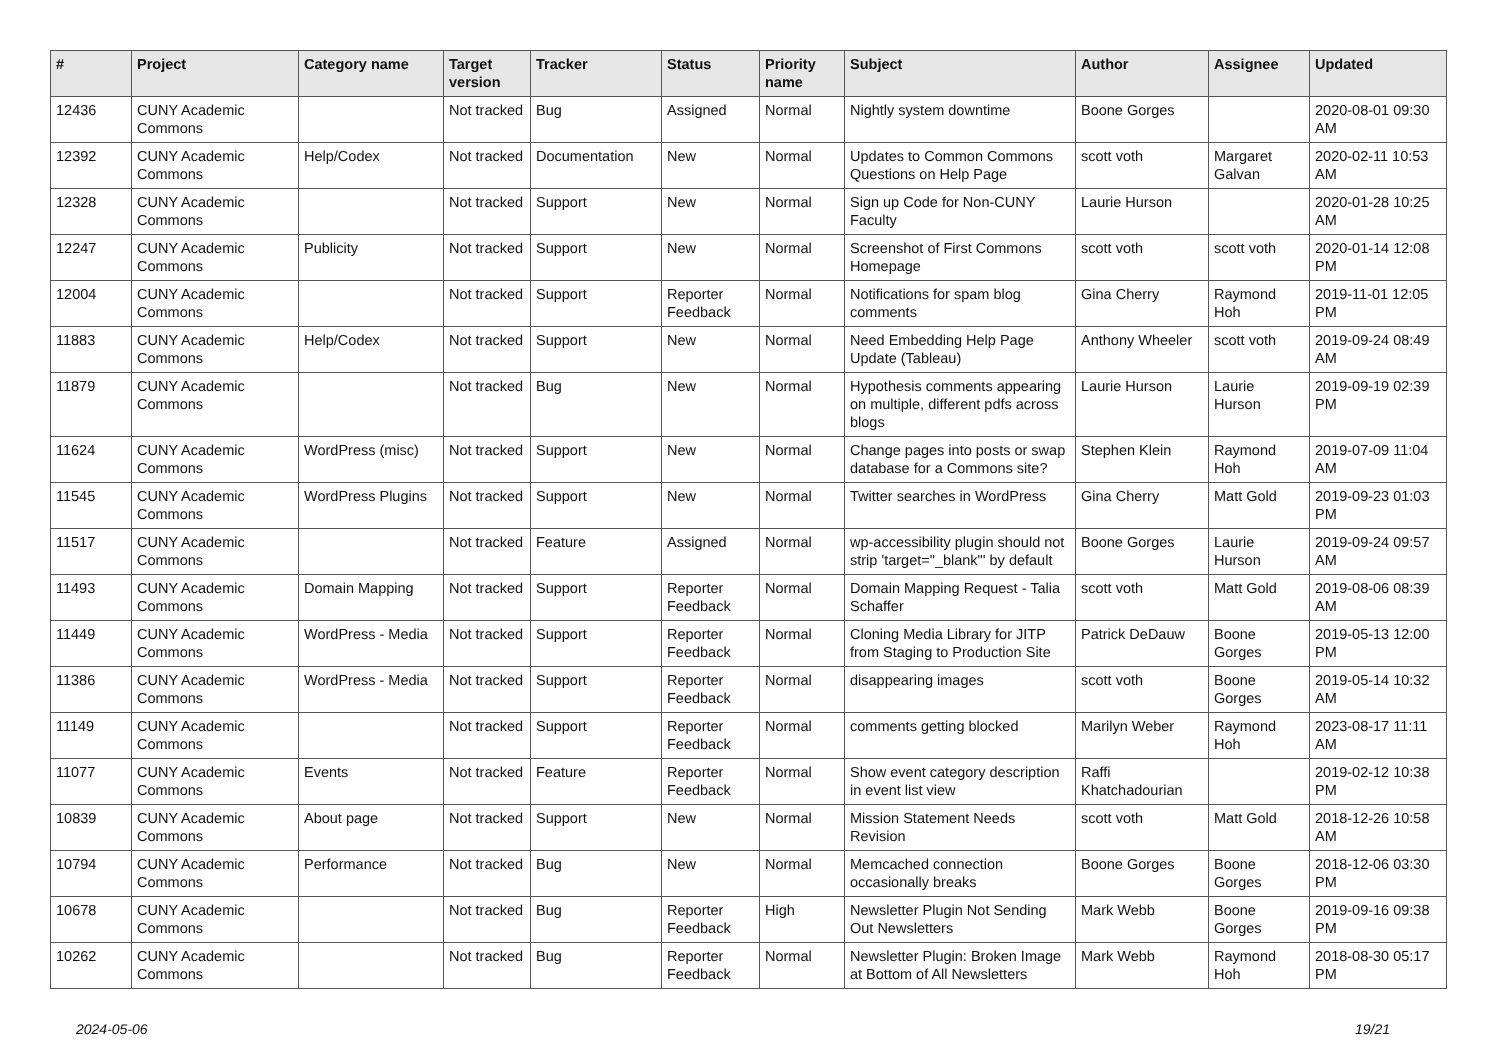| # | Project | Category name | Target version | Tracker | Status | Priority name | Subject | Author | Assignee | Updated |
| --- | --- | --- | --- | --- | --- | --- | --- | --- | --- | --- |
| 12436 | CUNY Academic Commons | | Not tracked | Bug | Assigned | Normal | Nightly system downtime | Boone Gorges | | 2020-08-01 09:30 AM |
| 12392 | CUNY Academic Commons | Help/Codex | Not tracked | Documentation | New | Normal | Updates to Common Commons Questions on Help Page | scott voth | Margaret Galvan | 2020-02-11 10:53 AM |
| 12328 | CUNY Academic Commons | | Not tracked | Support | New | Normal | Sign up Code for Non-CUNY Faculty | Laurie Hurson | | 2020-01-28 10:25 AM |
| 12247 | CUNY Academic Commons | Publicity | Not tracked | Support | New | Normal | Screenshot of First Commons Homepage | scott voth | scott voth | 2020-01-14 12:08 PM |
| 12004 | CUNY Academic Commons | | Not tracked | Support | Reporter Feedback | Normal | Notifications for spam blog comments | Gina Cherry | Raymond Hoh | 2019-11-01 12:05 PM |
| 11883 | CUNY Academic Commons | Help/Codex | Not tracked | Support | New | Normal | Need Embedding Help Page Update (Tableau) | Anthony Wheeler | scott voth | 2019-09-24 08:49 AM |
| 11879 | CUNY Academic Commons | | Not tracked | Bug | New | Normal | Hypothesis comments appearing on multiple, different pdfs across blogs | Laurie Hurson | Laurie Hurson | 2019-09-19 02:39 PM |
| 11624 | CUNY Academic Commons | WordPress (misc) | Not tracked | Support | New | Normal | Change pages into posts or swap database for a Commons site? | Stephen Klein | Raymond Hoh | 2019-07-09 11:04 AM |
| 11545 | CUNY Academic Commons | WordPress Plugins | Not tracked | Support | New | Normal | Twitter searches in WordPress | Gina Cherry | Matt Gold | 2019-09-23 01:03 PM |
| 11517 | CUNY Academic Commons | | Not tracked | Feature | Assigned | Normal | wp-accessibility plugin should not strip 'target="_blank"' by default | Boone Gorges | Laurie Hurson | 2019-09-24 09:57 AM |
| 11493 | CUNY Academic Commons | Domain Mapping | Not tracked | Support | Reporter Feedback | Normal | Domain Mapping Request - Talia Schaffer | scott voth | Matt Gold | 2019-08-06 08:39 AM |
| 11449 | CUNY Academic Commons | WordPress - Media | Not tracked | Support | Reporter Feedback | Normal | Cloning Media Library for JITP from Staging to Production Site | Patrick DeDauw | Boone Gorges | 2019-05-13 12:00 PM |
| 11386 | CUNY Academic Commons | WordPress - Media | Not tracked | Support | Reporter Feedback | Normal | disappearing images | scott voth | Boone Gorges | 2019-05-14 10:32 AM |
| 11149 | CUNY Academic Commons | | Not tracked | Support | Reporter Feedback | Normal | comments getting blocked | Marilyn Weber | Raymond Hoh | 2023-08-17 11:11 AM |
| 11077 | CUNY Academic Commons | Events | Not tracked | Feature | Reporter Feedback | Normal | Show event category description in event list view | Raffi Khatchadourian | | 2019-02-12 10:38 PM |
| 10839 | CUNY Academic Commons | About page | Not tracked | Support | New | Normal | Mission Statement Needs Revision | scott voth | Matt Gold | 2018-12-26 10:58 AM |
| 10794 | CUNY Academic Commons | Performance | Not tracked | Bug | New | Normal | Memcached connection occasionally breaks | Boone Gorges | Boone Gorges | 2018-12-06 03:30 PM |
| 10678 | CUNY Academic Commons | | Not tracked | Bug | Reporter Feedback | High | Newsletter Plugin Not Sending Out Newsletters | Mark Webb | Boone Gorges | 2019-09-16 09:38 PM |
| 10262 | CUNY Academic Commons | | Not tracked | Bug | Reporter Feedback | Normal | Newsletter Plugin: Broken Image at Bottom of All Newsletters | Mark Webb | Raymond Hoh | 2018-08-30 05:17 PM |
2024-05-06 19/21